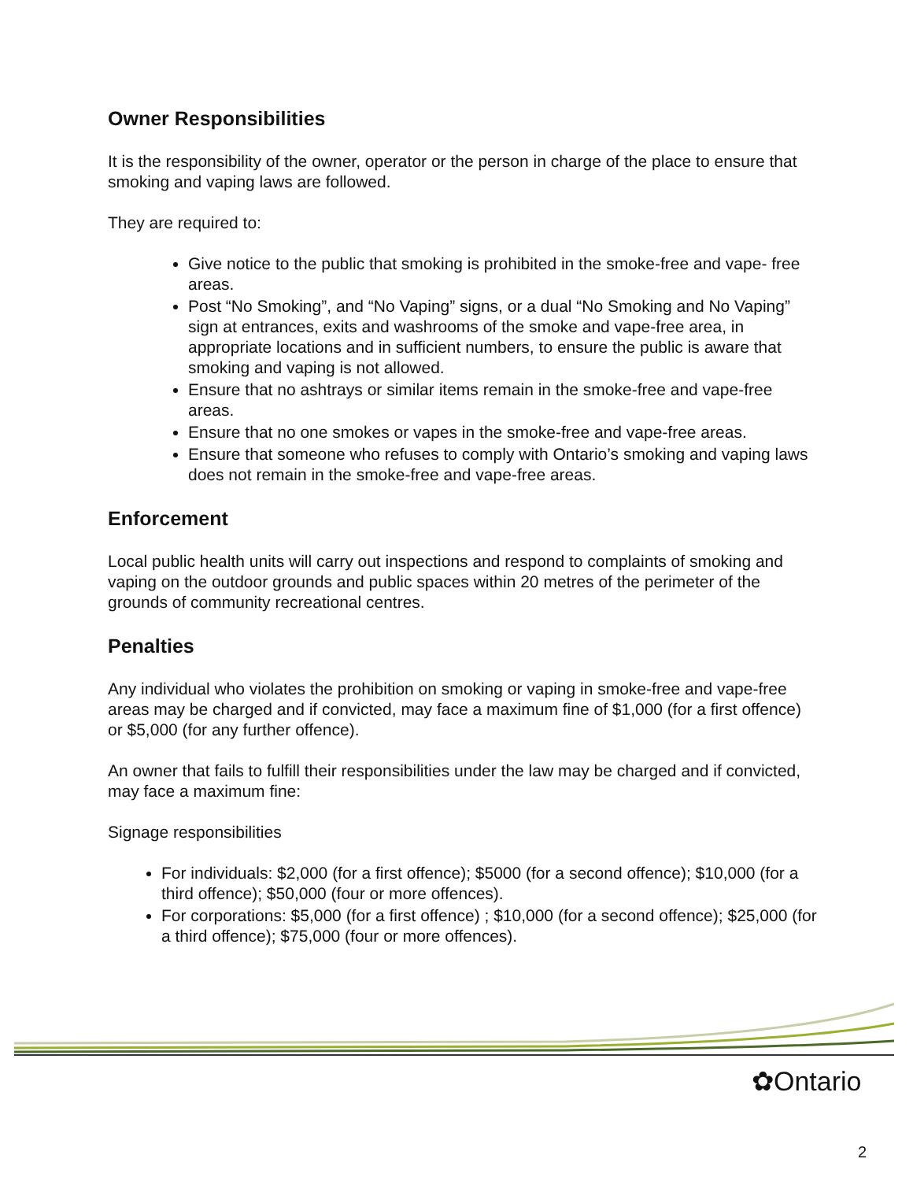Owner Responsibilities
It is the responsibility of the owner, operator or the person in charge of the place to ensure that smoking and vaping laws are followed.
They are required to:
Give notice to the public that smoking is prohibited in the smoke-free and vape- free areas.
Post “No Smoking”, and “No Vaping” signs, or a dual “No Smoking and No Vaping” sign at entrances, exits and washrooms of the smoke and vape-free area, in appropriate locations and in sufficient numbers, to ensure the public is aware that smoking and vaping is not allowed.
Ensure that no ashtrays or similar items remain in the smoke-free and vape-free areas.
Ensure that no one smokes or vapes in the smoke-free and vape-free areas.
Ensure that someone who refuses to comply with Ontario’s smoking and vaping laws does not remain in the smoke-free and vape-free areas.
Enforcement
Local public health units will carry out inspections and respond to complaints of smoking and vaping on the outdoor grounds and public spaces within 20 metres of the perimeter of the grounds of community recreational centres.
Penalties
Any individual who violates the prohibition on smoking or vaping in smoke-free and vape-free areas may be charged and if convicted, may face a maximum fine of $1,000 (for a first offence) or $5,000 (for any further offence).
An owner that fails to fulfill their responsibilities under the law may be charged and if convicted, may face a maximum fine:
Signage responsibilities
For individuals: $2,000 (for a first offence); $5000 (for a second offence); $10,000 (for a third offence); $50,000 (four or more offences).
For corporations: $5,000 (for a first offence) ; $10,000 (for a second offence); $25,000 (for a third offence); $75,000 (four or more offences).
✿Ontario
2